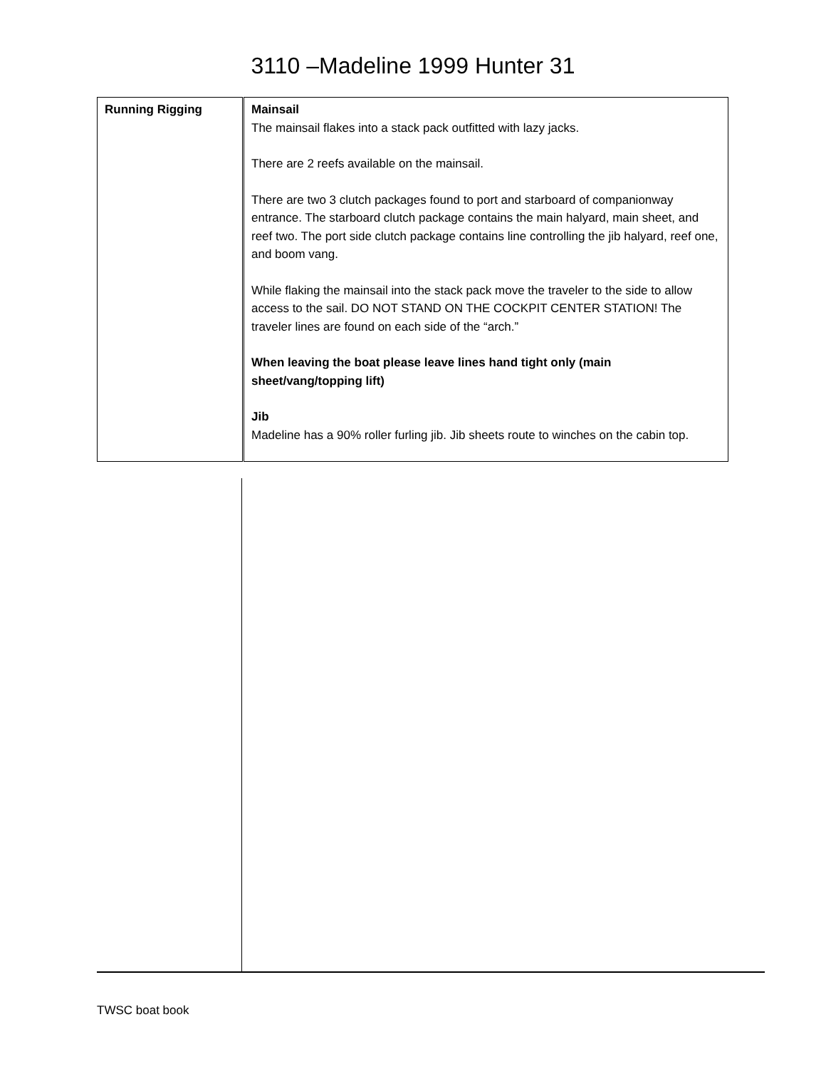3110 –Madeline 1999 Hunter 31
| Running Rigging | Mainsail The mainsail flakes into a stack pack outfitted with lazy jacks. There are 2 reefs available on the mainsail. There are two 3 clutch packages found to port and starboard of companionway entrance. The starboard clutch package contains the main halyard, main sheet, and reef two. The port side clutch package contains line controlling the jib halyard, reef one, and boom vang. While flaking the mainsail into the stack pack move the traveler to the side to allow access to the sail. DO NOT STAND ON THE COCKPIT CENTER STATION! The traveler lines are found on each side of the “arch.” When leaving the boat please leave lines hand tight only (main sheet/vang/topping lift) Jib Madeline has a 90% roller furling jib. Jib sheets route to winches on the cabin top. |
TWSC boat book